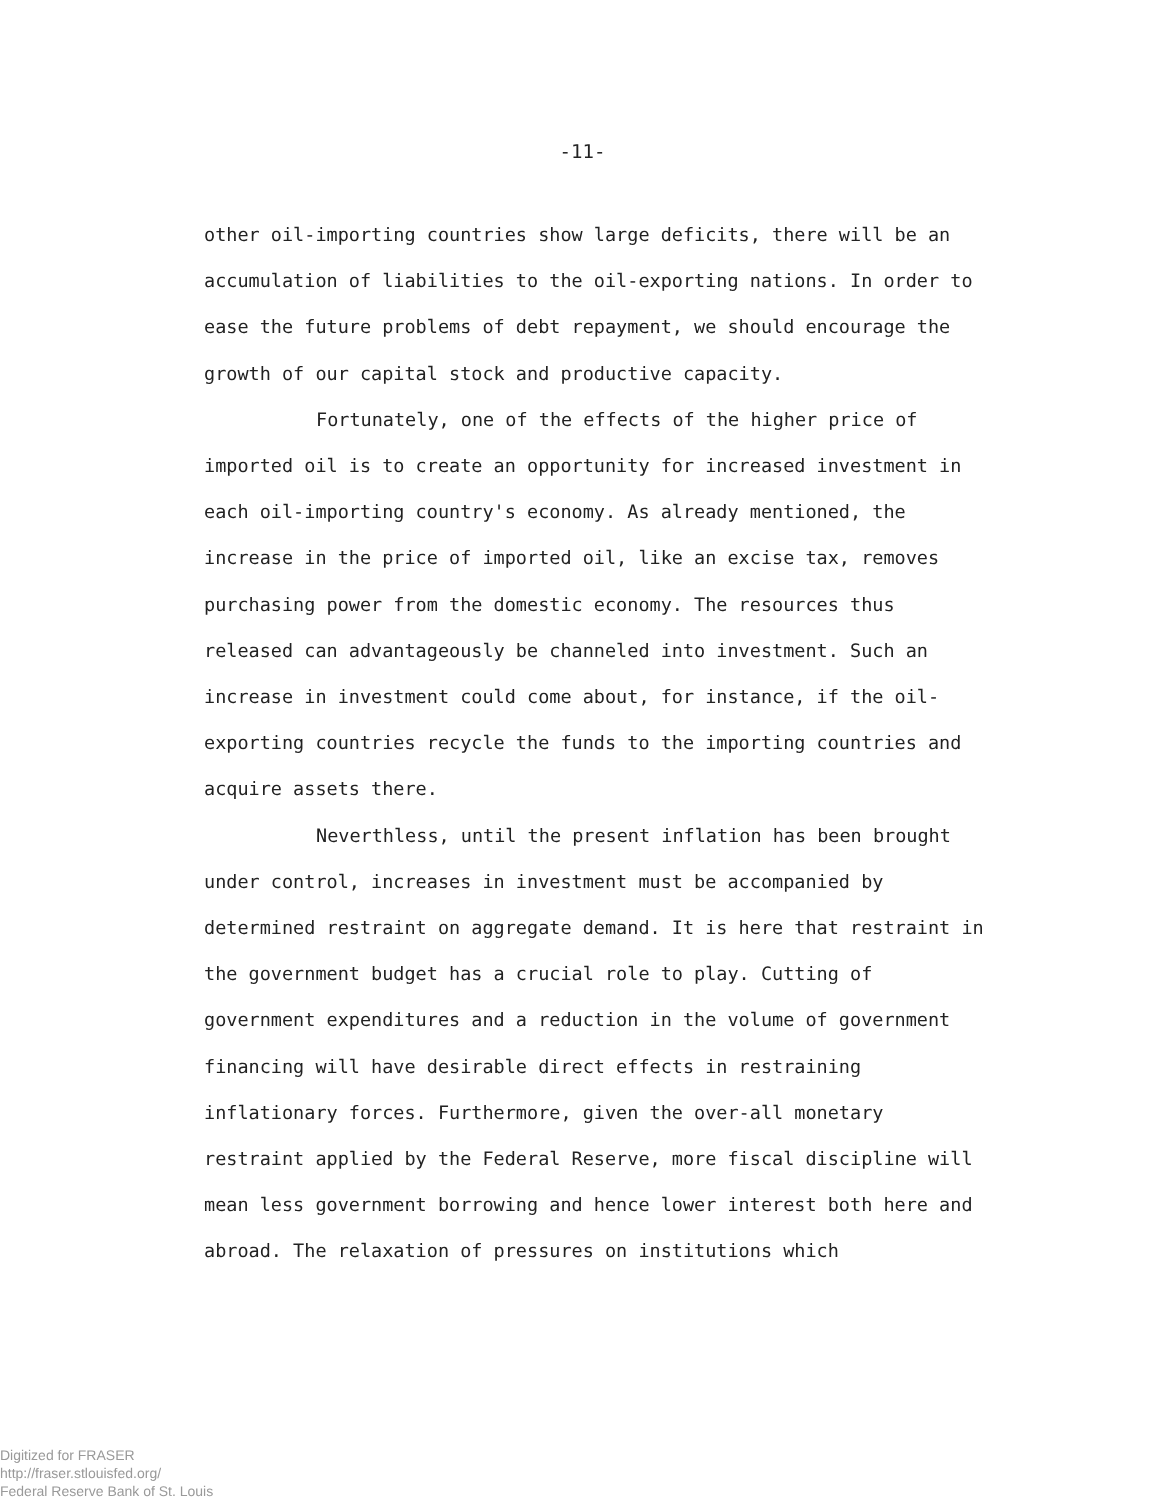-11-
other oil-importing countries show large deficits, there will be an accumulation of liabilities to the oil-exporting nations. In order to ease the future problems of debt repayment, we should encourage the growth of our capital stock and productive capacity.
Fortunately, one of the effects of the higher price of imported oil is to create an opportunity for increased investment in each oil-importing country's economy. As already mentioned, the increase in the price of imported oil, like an excise tax, removes purchasing power from the domestic economy. The resources thus released can advantageously be channeled into investment. Such an increase in investment could come about, for instance, if the oil-exporting countries recycle the funds to the importing countries and acquire assets there.
Neverthless, until the present inflation has been brought under control, increases in investment must be accompanied by determined restraint on aggregate demand. It is here that restraint in the government budget has a crucial role to play. Cutting of government expenditures and a reduction in the volume of government financing will have desirable direct effects in restraining inflationary forces. Furthermore, given the over-all monetary restraint applied by the Federal Reserve, more fiscal discipline will mean less government borrowing and hence lower interest both here and abroad. The relaxation of pressures on institutions which
Digitized for FRASER
http://fraser.stlouisfed.org/
Federal Reserve Bank of St. Louis